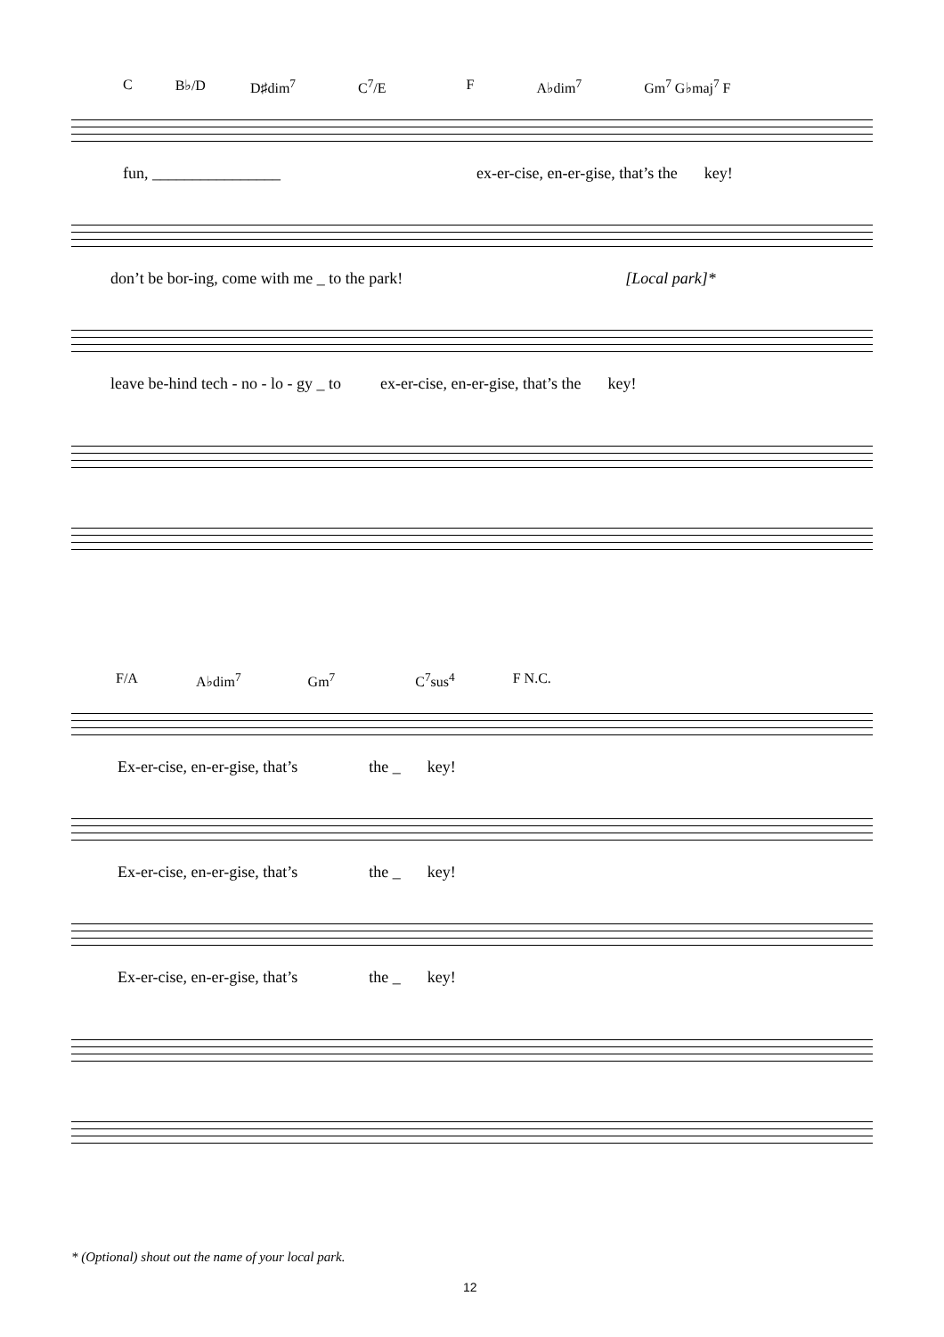C B♭/D D♯dim<sup>7</sup> C<sup>7</sup>/E F A♭dim<sup>7</sup> Gm<sup>7</sup> G♭maj<sup>7</sup> F
fun, ________________ ex-er-cise, en-er-gise, that’s the key!
don’t be bor-ing, come with me _ to the park! [Local park]*
leave be-hind tech - no - lo - gy _ to ex-er-cise, en-er-gise, that’s the key!
F/A A♭dim<sup>7</sup> Gm<sup>7</sup> C<sup>7</sup>sus<sup>4</sup> F N.C.
Ex-er-cise, en-er-gise, that’s the _ key!
Ex-er-cise, en-er-gise, that’s the _ key!
Ex-er-cise, en-er-gise, that’s the _ key!
* (Optional) shout out the name of your local park.
12